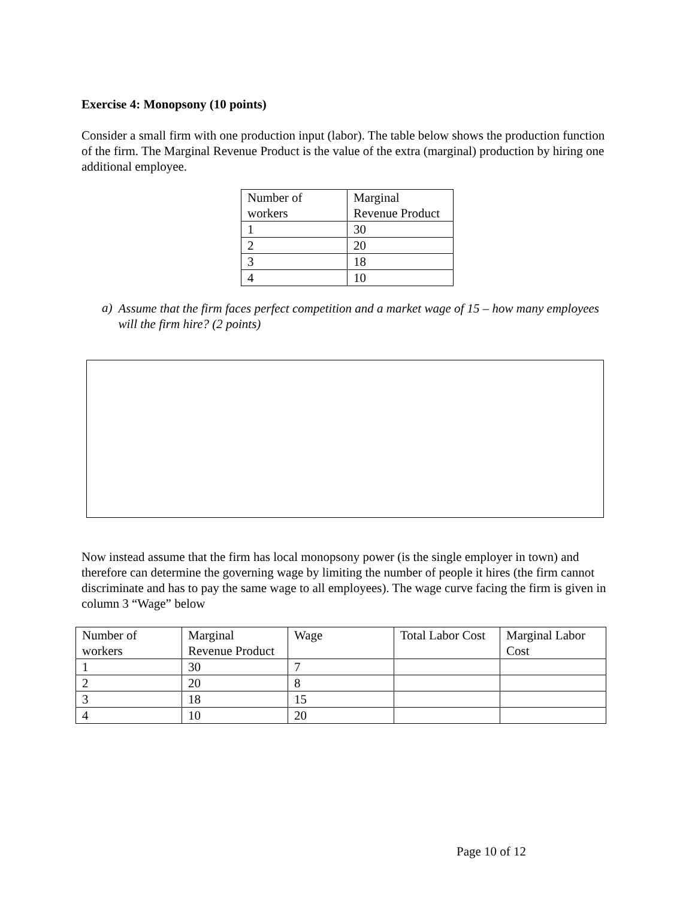Exercise 4: Monopsony (10 points)
Consider a small firm with one production input (labor). The table below shows the production function of the firm. The Marginal Revenue Product is the value of the extra (marginal) production by hiring one additional employee.
| Number of workers | Marginal Revenue Product |
| 1 | 30 |
| 2 | 20 |
| 3 | 18 |
| 4 | 10 |
a)
Assume that the firm faces perfect competition and a market wage of 15 – how many employees will the firm hire? (2 points)
Now instead assume that the firm has local monopsony power (is the single employer in town) and therefore can determine the governing wage by limiting the number of people it hires (the firm cannot discriminate and has to pay the same wage to all employees). The wage curve facing the firm is given in column 3 “Wage” below
| Number of workers | Marginal Revenue Product | Wage | Total Labor Cost | Marginal Labor Cost |
| 1 | 30 | 7 | | |
| 2 | 20 | 8 | | |
| 3 | 18 | 15 | | |
| 4 | 10 | 20 | | |
Page 10 of 12